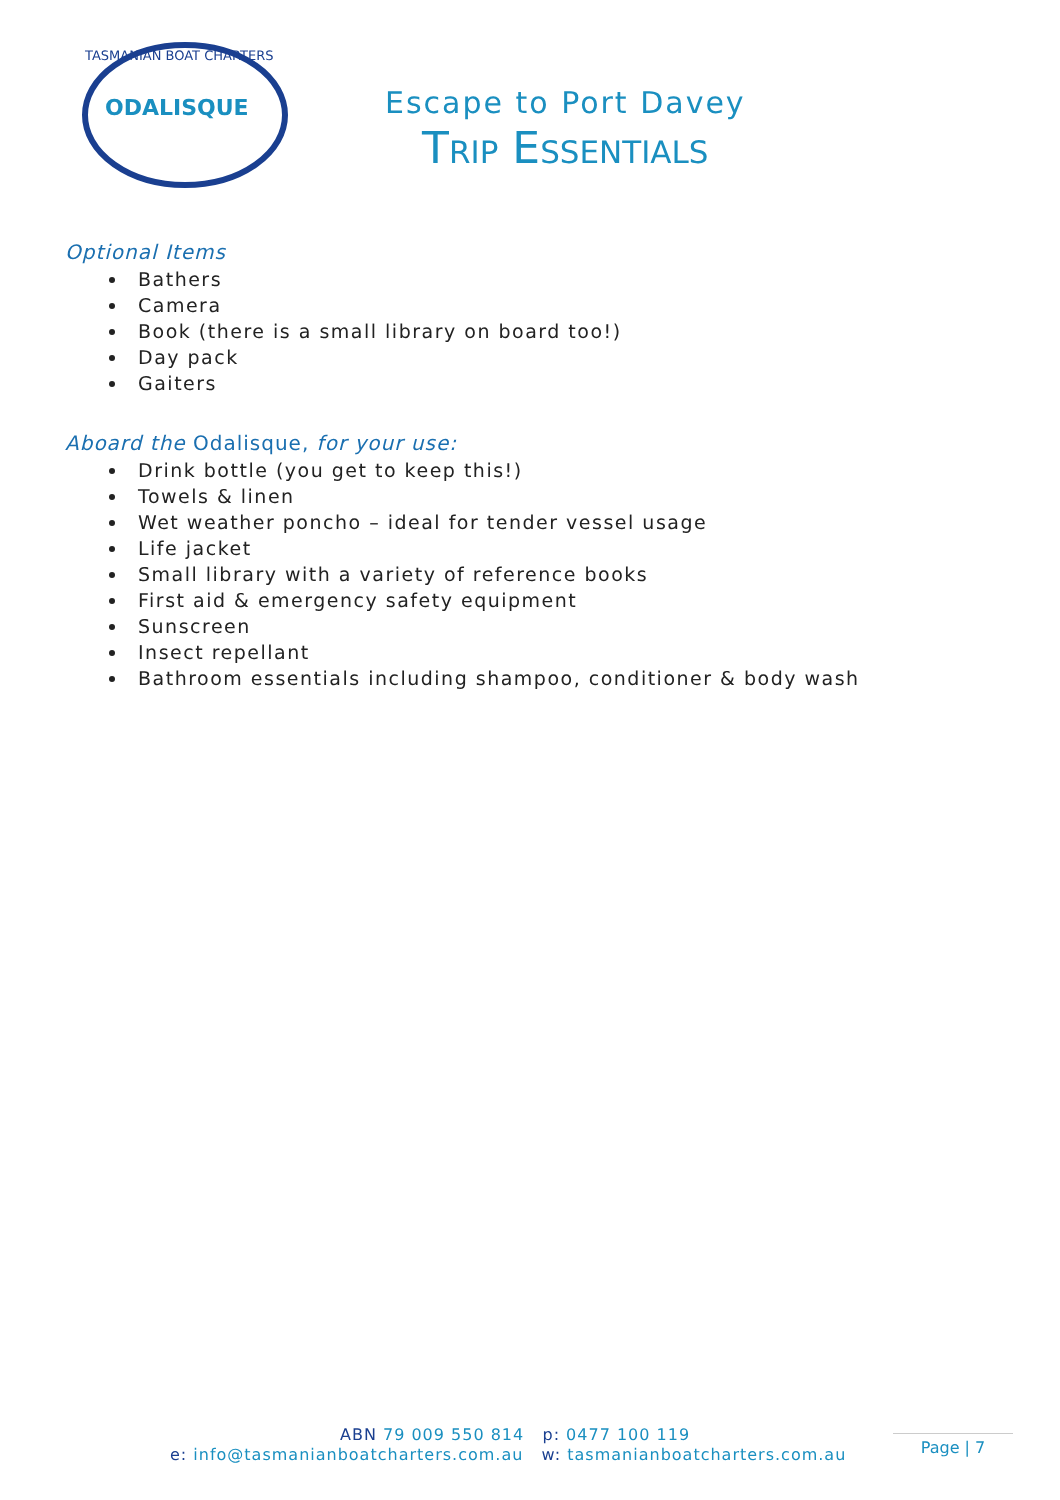ODALISQUE
TASMANIAN BOAT CHARTERS
Escape to Port Davey
Trip Essentials
Optional Items
Bathers
Camera
Book (there is a small library on board too!)
Day pack
Gaiters
Aboard the Odalisque, for your use:
Drink bottle (you get to keep this!)
Towels & linen
Wet weather poncho – ideal for tender vessel usage
Life jacket
Small library with a variety of reference books
First aid & emergency safety equipment
Sunscreen
Insect repellant
Bathroom essentials including shampoo, conditioner & body wash
ABN 79 009 550 814 p: 0477 100 119
e: info@tasmanianboatcharters.com.au w: tasmanianboatcharters.com.au
Page | 7